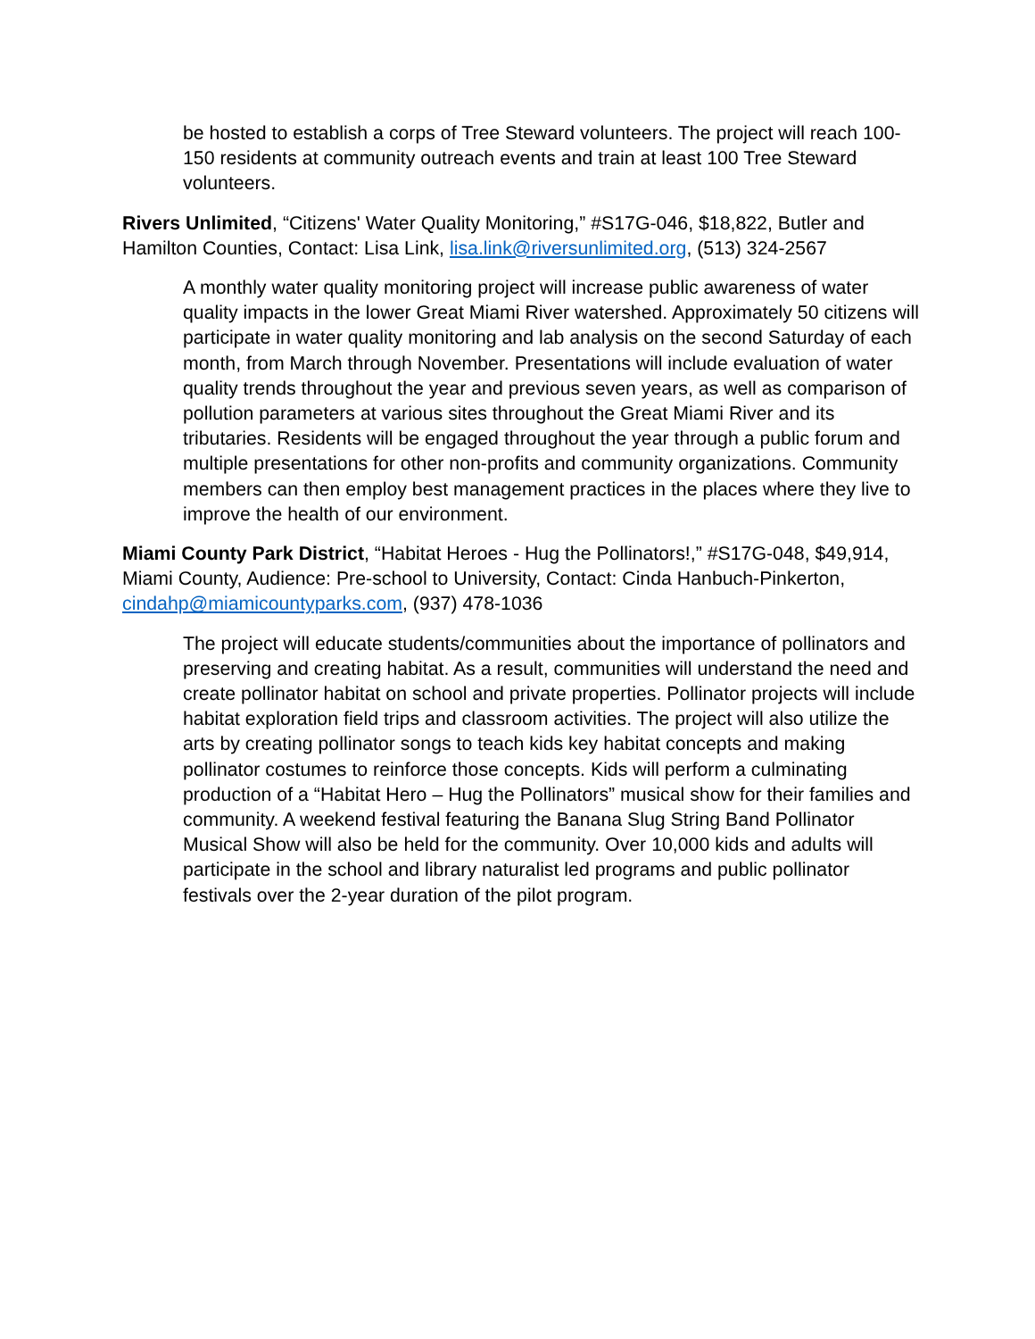be hosted to establish a corps of Tree Steward volunteers. The project will reach 100-150 residents at community outreach events and train at least 100 Tree Steward volunteers.
Rivers Unlimited, “Citizens' Water Quality Monitoring,” #S17G-046, $18,822, Butler and Hamilton Counties, Contact: Lisa Link, lisa.link@riversunlimited.org, (513) 324-2567
A monthly water quality monitoring project will increase public awareness of water quality impacts in the lower Great Miami River watershed. Approximately 50 citizens will participate in water quality monitoring and lab analysis on the second Saturday of each month, from March through November. Presentations will include evaluation of water quality trends throughout the year and previous seven years, as well as comparison of pollution parameters at various sites throughout the Great Miami River and its tributaries. Residents will be engaged throughout the year through a public forum and multiple presentations for other non-profits and community organizations. Community members can then employ best management practices in the places where they live to improve the health of our environment.
Miami County Park District, “Habitat Heroes - Hug the Pollinators!,” #S17G-048, $49,914, Miami County, Audience: Pre-school to University, Contact: Cinda Hanbuch-Pinkerton, cindahp@miamicountyparks.com, (937) 478-1036
The project will educate students/communities about the importance of pollinators and preserving and creating habitat. As a result, communities will understand the need and create pollinator habitat on school and private properties. Pollinator projects will include habitat exploration field trips and classroom activities. The project will also utilize the arts by creating pollinator songs to teach kids key habitat concepts and making pollinator costumes to reinforce those concepts. Kids will perform a culminating production of a “Habitat Hero – Hug the Pollinators” musical show for their families and community. A weekend festival featuring the Banana Slug String Band Pollinator Musical Show will also be held for the community. Over 10,000 kids and adults will participate in the school and library naturalist led programs and public pollinator festivals over the 2-year duration of the pilot program.